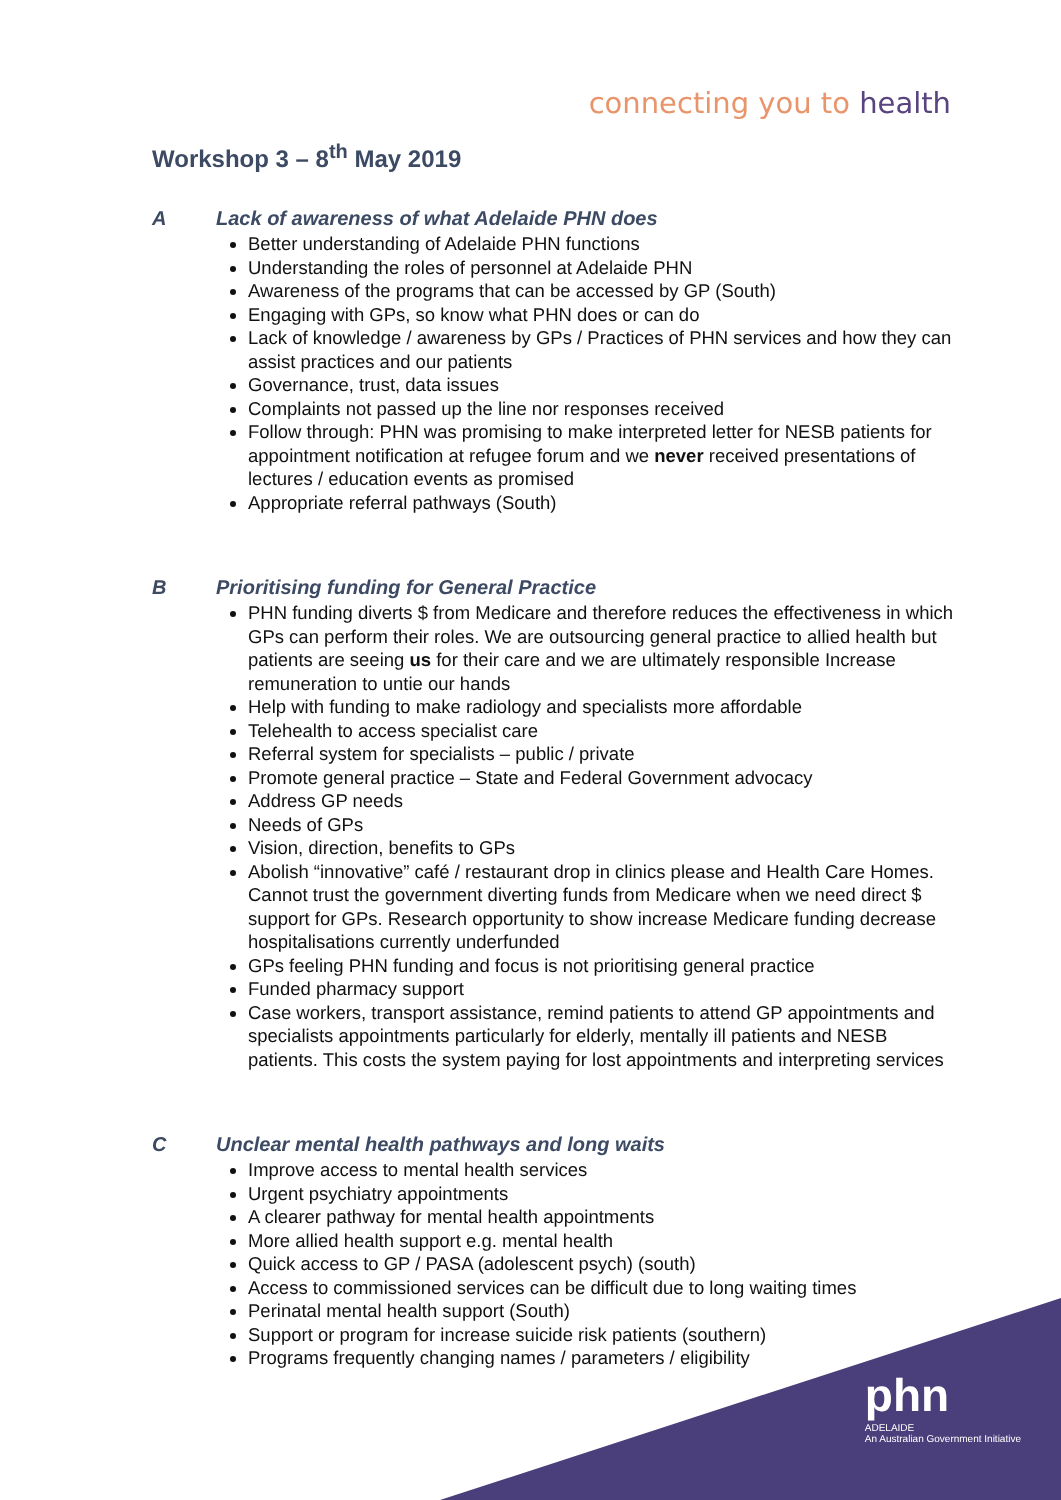connecting you to health
Workshop 3 – 8<sup>th</sup> May 2019
A Lack of awareness of what Adelaide PHN does
Better understanding of Adelaide PHN functions
Understanding the roles of personnel at Adelaide PHN
Awareness of the programs that can be accessed by GP (South)
Engaging with GPs, so know what PHN does or can do
Lack of knowledge / awareness by GPs / Practices of PHN services and how they can assist practices and our patients
Governance, trust, data issues
Complaints not passed up the line nor responses received
Follow through: PHN was promising to make interpreted letter for NESB patients for appointment notification at refugee forum and we never received presentations of lectures / education events as promised
Appropriate referral pathways (South)
B Prioritising funding for General Practice
PHN funding diverts $ from Medicare and therefore reduces the effectiveness in which GPs can perform their roles. We are outsourcing general practice to allied health but patients are seeing us for their care and we are ultimately responsible Increase remuneration to untie our hands
Help with funding to make radiology and specialists more affordable
Telehealth to access specialist care
Referral system for specialists – public / private
Promote general practice – State and Federal Government advocacy
Address GP needs
Needs of GPs
Vision, direction, benefits to GPs
Abolish “innovative” café / restaurant drop in clinics please and Health Care Homes. Cannot trust the government diverting funds from Medicare when we need direct $ support for GPs. Research opportunity to show increase Medicare funding decrease hospitalisations currently underfunded
GPs feeling PHN funding and focus is not prioritising general practice
Funded pharmacy support
Case workers, transport assistance, remind patients to attend GP appointments and specialists appointments particularly for elderly, mentally ill patients and NESB patients. This costs the system paying for lost appointments and interpreting services
C Unclear mental health pathways and long waits
Improve access to mental health services
Urgent psychiatry appointments
A clearer pathway for mental health appointments
More allied health support e.g. mental health
Quick access to GP / PASA (adolescent psych) (south)
Access to commissioned services can be difficult due to long waiting times
Perinatal mental health support (South)
Support or program for increase suicide risk patients (southern)
Programs frequently changing names / parameters / eligibility
phn
ADELAIDE
An Australian Government Initiative